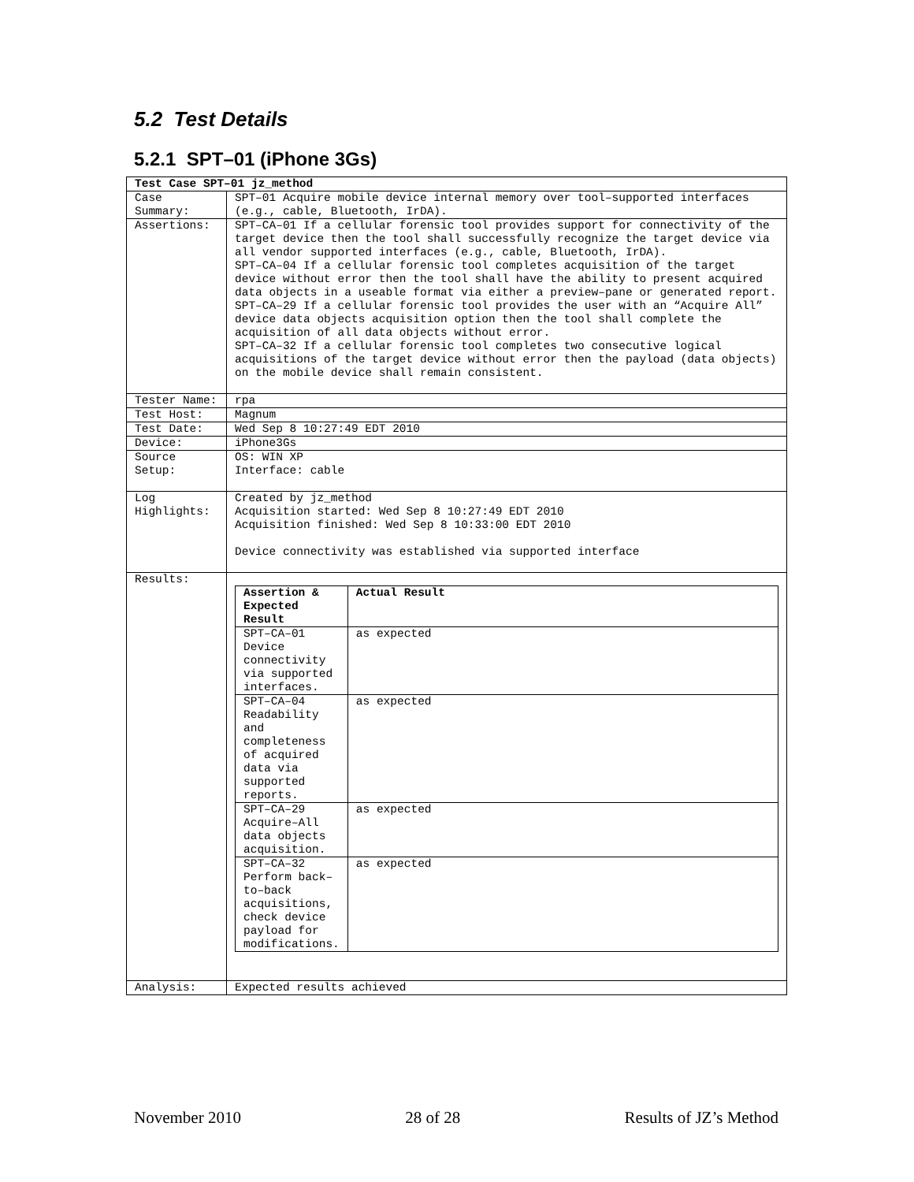5.2 Test Details
5.2.1 SPT–01 (iPhone 3Gs)
| Test Case SPT–01 jz_method | |
| --- | --- |
| Case Summary: | SPT–01 Acquire mobile device internal memory over tool–supported interfaces (e.g., cable, Bluetooth, IrDA). |
| Assertions: | SPT–CA–01 If a cellular forensic tool provides support for connectivity of the target device then the tool shall successfully recognize the target device via all vendor supported interfaces (e.g., cable, Bluetooth, IrDA). SPT–CA–04 If a cellular forensic tool completes acquisition of the target device without error then the tool shall have the ability to present acquired data objects in a useable format via either a preview–pane or generated report. SPT–CA–29 If a cellular forensic tool provides the user with an “Acquire All” device data objects acquisition option then the tool shall complete the acquisition of all data objects without error. SPT–CA–32 If a cellular forensic tool completes two consecutive logical acquisitions of the target device without error then the payload (data objects) on the mobile device shall remain consistent. |
| Tester Name: | rpa |
| Test Host: | Magnum |
| Test Date: | Wed Sep 8 10:27:49 EDT 2010 |
| Device: | iPhone3Gs |
| Source Setup: | OS: WIN XP Interface: cable |
| Log Highlights: | Created by jz_method Acquisition started: Wed Sep 8 10:27:49 EDT 2010 Acquisition finished: Wed Sep 8 10:33:00 EDT 2010 Device connectivity was established via supported interface |
| Results: | / Assertion & Expected Result / Actual Result / / --- / --- / / SPT–CA–01 Device connectivity via supported interfaces. / as expected / / SPT–CA–04 Readability and completeness of acquired data via supported reports. / as expected / / SPT–CA–29 Acquire–All data objects acquisition. / as expected / / SPT–CA–32 Perform back–to–back acquisitions, check device payload for modifications. / as expected / |
| Analysis: | Expected results achieved |
November 2010 28 of 28 Results of JZ’s Method